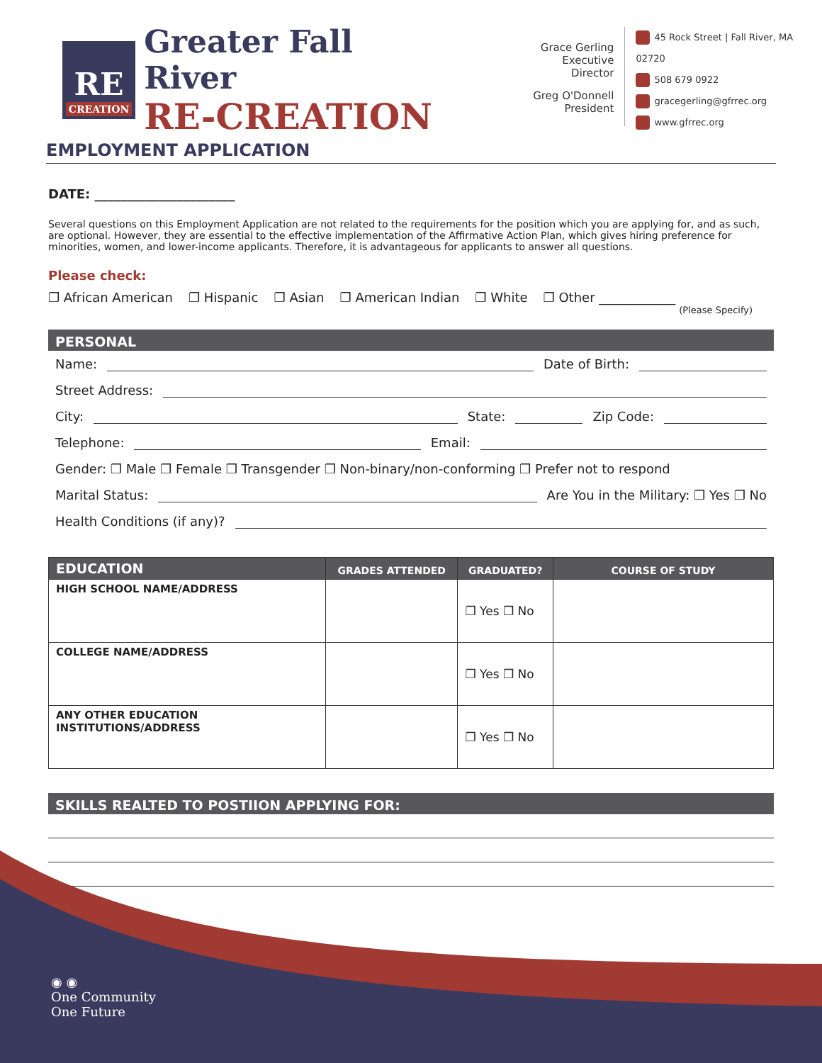RE
CREATION
Greater Fall River
RE-CREATION
Grace Gerling
Executive Director
Greg O'Donnell
President
45 Rock Street | Fall River, MA 02720
508 679 0922
gracegerling@gfrrec.org
www.gfrrec.org
EMPLOYMENT APPLICATION
DATE: ______________________
Several questions on this Employment Application are not related to the requirements for the position which you are applying for, and as such, are optional. However, they are essential to the effective implementation of the Affirmative Action Plan, which gives hiring preference for minorities, women, and lower-income applicants. Therefore, it is advantageous for applicants to answer all questions.
Please check:
❐ African American ❐ Hispanic ❐ Asian ❐ American Indian ❐ White ❐ Other ____________
(Please Specify)
PERSONAL
Name: Date of Birth:
Street Address:
City: State: Zip Code:
Telephone: Email:
Gender: ❐ Male ❐ Female ❐ Transgender ❐ Non-binary/non-conforming ❐ Prefer not to respond
Marital Status: Are You in the Military: ❐ Yes ❐ No
Health Conditions (if any)?
| EDUCATION | GRADES ATTENDED | GRADUATED? | COURSE OF STUDY |
| --- | --- | --- | --- |
| HIGH SCHOOL NAME/ADDRESS | | ❐ Yes ❐ No | |
| COLLEGE NAME/ADDRESS | | ❐ Yes ❐ No | |
| ANY OTHER EDUCATION INSTITUTIONS/ADDRESS | | ❐ Yes ❐ No | |
SKILLS REALTED TO POSTIION APPLYING FOR:
◉ ◉
One Community
One Future